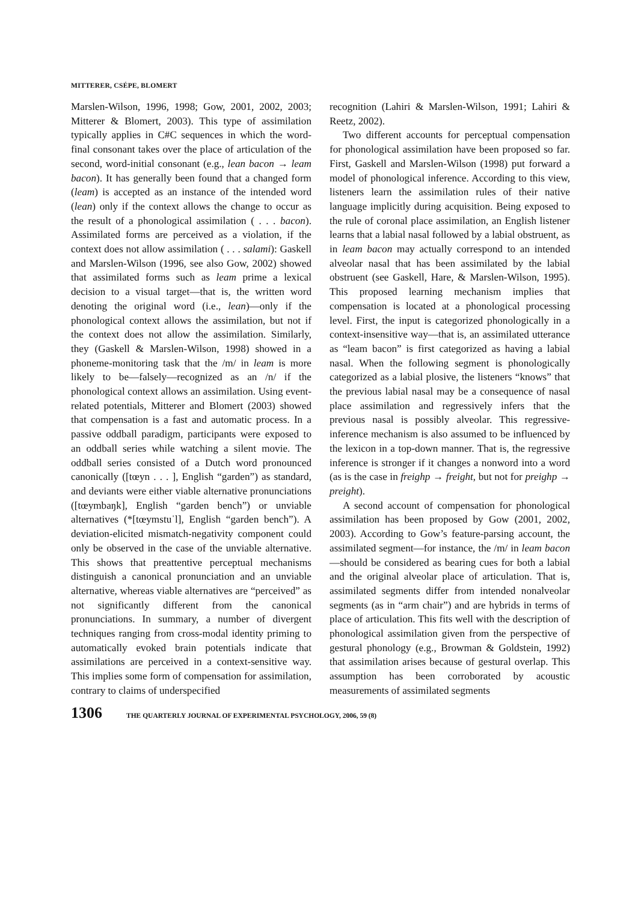MITTERER, CSÉPE, BLOMERT
Marslen-Wilson, 1996, 1998; Gow, 2001, 2002, 2003; Mitterer & Blomert, 2003). This type of assimilation typically applies in C#C sequences in which the word-final consonant takes over the place of articulation of the second, word-initial consonant (e.g., lean bacon → leam bacon). It has generally been found that a changed form (leam) is accepted as an instance of the intended word (lean) only if the context allows the change to occur as the result of a phonological assimilation ( . . . bacon). Assimilated forms are perceived as a violation, if the context does not allow assimilation ( . . . salami): Gaskell and Marslen-Wilson (1996, see also Gow, 2002) showed that assimilated forms such as leam prime a lexical decision to a visual target—that is, the written word denoting the original word (i.e., lean)—only if the phonological context allows the assimilation, but not if the context does not allow the assimilation. Similarly, they (Gaskell & Marslen-Wilson, 1998) showed in a phoneme-monitoring task that the /m/ in leam is more likely to be—falsely—recognized as an /n/ if the phonological context allows an assimilation. Using event-related potentials, Mitterer and Blomert (2003) showed that compensation is a fast and automatic process. In a passive oddball paradigm, participants were exposed to an oddball series while watching a silent movie. The oddball series consisted of a Dutch word pronounced canonically ([tœyn . . . ], English “garden”) as standard, and deviants were either viable alternative pronunciations ([tœymbaŋk], English “garden bench”) or unviable alternatives (*[tœymstuˈl], English “garden bench”). A deviation-elicited mismatch-negativity component could only be observed in the case of the unviable alternative. This shows that preattentive perceptual mechanisms distinguish a canonical pronunciation and an unviable alternative, whereas viable alternatives are “perceived” as not significantly different from the canonical pronunciations. In summary, a number of divergent techniques ranging from cross-modal identity priming to automatically evoked brain potentials indicate that assimilations are perceived in a context-sensitive way. This implies some form of compensation for assimilation, contrary to claims of underspecified
recognition (Lahiri & Marslen-Wilson, 1991; Lahiri & Reetz, 2002).
Two different accounts for perceptual compensation for phonological assimilation have been proposed so far. First, Gaskell and Marslen-Wilson (1998) put forward a model of phonological inference. According to this view, listeners learn the assimilation rules of their native language implicitly during acquisition. Being exposed to the rule of coronal place assimilation, an English listener learns that a labial nasal followed by a labial obstruent, as in leam bacon may actually correspond to an intended alveolar nasal that has been assimilated by the labial obstruent (see Gaskell, Hare, & Marslen-Wilson, 1995). This proposed learning mechanism implies that compensation is located at a phonological processing level. First, the input is categorized phonologically in a context-insensitive way—that is, an assimilated utterance as “leam bacon” is first categorized as having a labial nasal. When the following segment is phonologically categorized as a labial plosive, the listeners “knows” that the previous labial nasal may be a consequence of nasal place assimilation and regressively infers that the previous nasal is possibly alveolar. This regressive-inference mechanism is also assumed to be influenced by the lexicon in a top-down manner. That is, the regressive inference is stronger if it changes a nonword into a word (as is the case in freighp → freight, but not for preighp → preight).
A second account of compensation for phonological assimilation has been proposed by Gow (2001, 2002, 2003). According to Gow’s feature-parsing account, the assimilated segment—for instance, the /m/ in leam bacon—should be considered as bearing cues for both a labial and the original alveolar place of articulation. That is, assimilated segments differ from intended nonalveolar segments (as in “arm chair”) and are hybrids in terms of place of articulation. This fits well with the description of phonological assimilation given from the perspective of gestural phonology (e.g., Browman & Goldstein, 1992) that assimilation arises because of gestural overlap. This assumption has been corroborated by acoustic measurements of assimilated segments
1306 THE QUARTERLY JOURNAL OF EXPERIMENTAL PSYCHOLOGY, 2006, 59 (8)